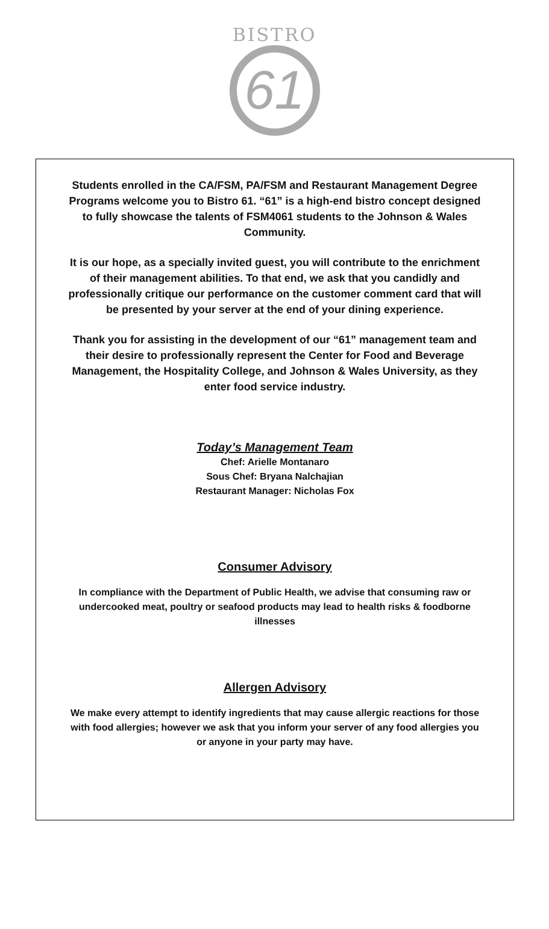BISTRO
61
Students enrolled in the CA/FSM, PA/FSM and Restaurant Management Degree Programs welcome you to Bistro 61. “61” is a high-end bistro concept designed to fully showcase the talents of FSM4061 students to the Johnson & Wales Community.
It is our hope, as a specially invited guest, you will contribute to the enrichment of their management abilities. To that end, we ask that you candidly and professionally critique our performance on the customer comment card that will be presented by your server at the end of your dining experience.
Thank you for assisting in the development of our “61” management team and their desire to professionally represent the Center for Food and Beverage Management, the Hospitality College, and Johnson & Wales University, as they enter food service industry.
Today’s Management Team
Chef: Arielle Montanaro
Sous Chef: Bryana Nalchajian
Restaurant Manager: Nicholas Fox
Consumer Advisory
In compliance with the Department of Public Health, we advise that consuming raw or undercooked meat, poultry or seafood products may lead to health risks & foodborne illnesses
Allergen Advisory
We make every attempt to identify ingredients that may cause allergic reactions for those with food allergies; however we ask that you inform your server of any food allergies you or anyone in your party may have.